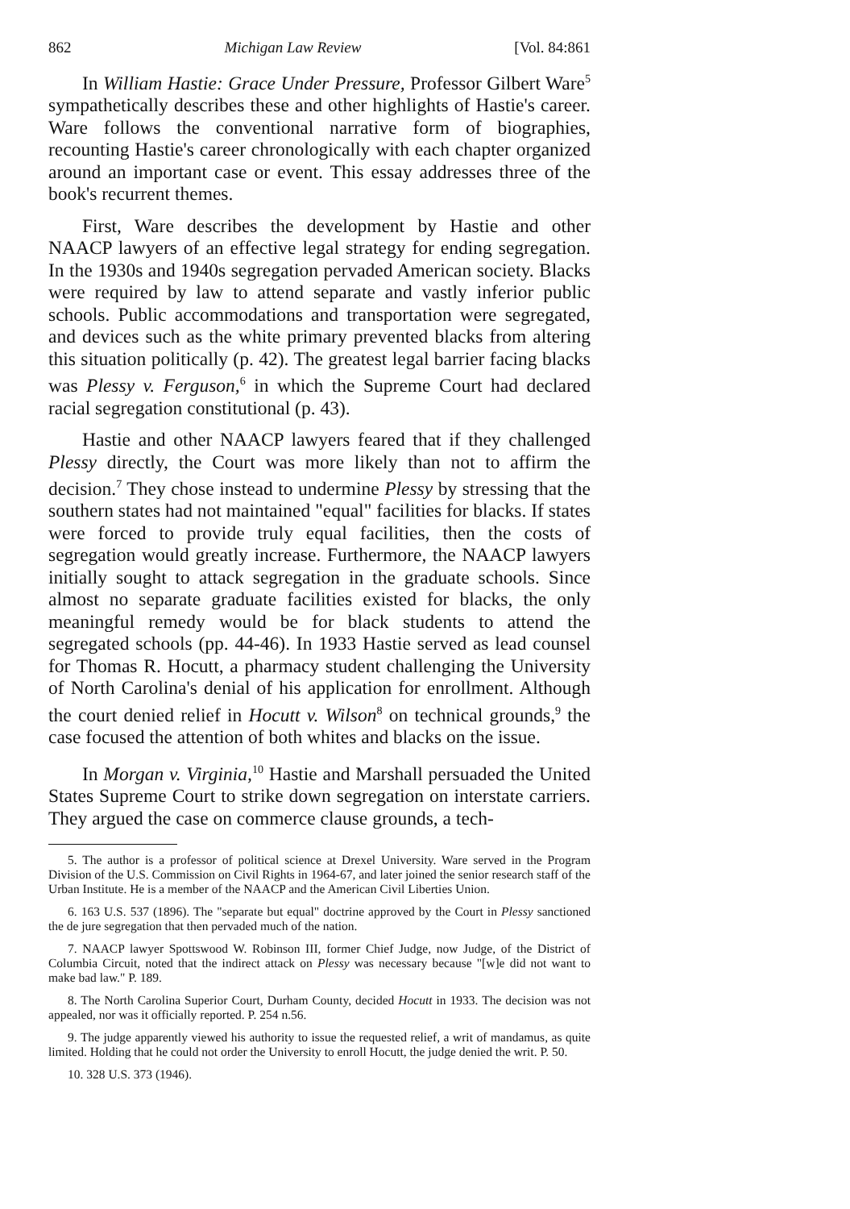862 Michigan Law Review [Vol. 84:861
In William Hastie: Grace Under Pressure, Professor Gilbert Ware<sup>5</sup> sympathetically describes these and other highlights of Hastie's career. Ware follows the conventional narrative form of biographies, recounting Hastie's career chronologically with each chapter organized around an important case or event. This essay addresses three of the book's recurrent themes.
First, Ware describes the development by Hastie and other NAACP lawyers of an effective legal strategy for ending segregation. In the 1930s and 1940s segregation pervaded American society. Blacks were required by law to attend separate and vastly inferior public schools. Public accommodations and transportation were segregated, and devices such as the white primary prevented blacks from altering this situation politically (p. 42). The greatest legal barrier facing blacks was Plessy v. Ferguson,<sup>6</sup> in which the Supreme Court had declared racial segregation constitutional (p. 43).
Hastie and other NAACP lawyers feared that if they challenged Plessy directly, the Court was more likely than not to affirm the decision.<sup>7</sup> They chose instead to undermine Plessy by stressing that the southern states had not maintained "equal" facilities for blacks. If states were forced to provide truly equal facilities, then the costs of segregation would greatly increase. Furthermore, the NAACP lawyers initially sought to attack segregation in the graduate schools. Since almost no separate graduate facilities existed for blacks, the only meaningful remedy would be for black students to attend the segregated schools (pp. 44-46). In 1933 Hastie served as lead counsel for Thomas R. Hocutt, a pharmacy student challenging the University of North Carolina's denial of his application for enrollment. Although the court denied relief in Hocutt v. Wilson<sup>8</sup> on technical grounds,<sup>9</sup> the case focused the attention of both whites and blacks on the issue.
In Morgan v. Virginia,<sup>10</sup> Hastie and Marshall persuaded the United States Supreme Court to strike down segregation on interstate carriers. They argued the case on commerce clause grounds, a tech-
5. The author is a professor of political science at Drexel University. Ware served in the Program Division of the U.S. Commission on Civil Rights in 1964-67, and later joined the senior research staff of the Urban Institute. He is a member of the NAACP and the American Civil Liberties Union.
6. 163 U.S. 537 (1896). The "separate but equal" doctrine approved by the Court in Plessy sanctioned the de jure segregation that then pervaded much of the nation.
7. NAACP lawyer Spottswood W. Robinson III, former Chief Judge, now Judge, of the District of Columbia Circuit, noted that the indirect attack on Plessy was necessary because "[w]e did not want to make bad law." P. 189.
8. The North Carolina Superior Court, Durham County, decided Hocutt in 1933. The decision was not appealed, nor was it officially reported. P. 254 n.56.
9. The judge apparently viewed his authority to issue the requested relief, a writ of mandamus, as quite limited. Holding that he could not order the University to enroll Hocutt, the judge denied the writ. P. 50.
10. 328 U.S. 373 (1946).